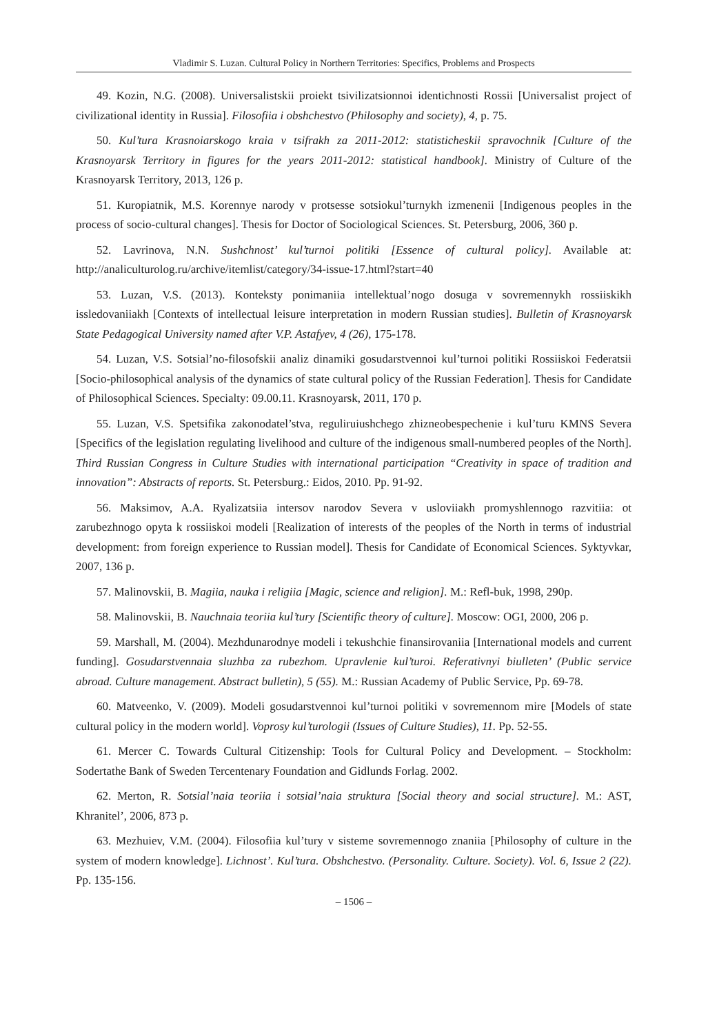Vladimir S. Luzan. Cultural Policy in Northern Territories: Specifics, Problems and Prospects
49. Kozin, N.G. (2008). Universalistskii proiekt tsivilizatsionnoi identichnosti Rossii [Universalist project of civilizational identity in Russia]. Filosofiia i obshchestvo (Philosophy and society), 4, p. 75.
50. Kul’tura Krasnoiarskogo kraia v tsifrakh za 2011-2012: statisticheskii spravochnik [Culture of the Krasnoyarsk Territory in figures for the years 2011-2012: statistical handbook]. Ministry of Culture of the Krasnoyarsk Territory, 2013, 126 p.
51. Kuropiatnik, M.S. Korennye narody v protsesse sotsiokul’turnykh izmenenii [Indigenous peoples in the process of socio-cultural changes]. Thesis for Doctor of Sociological Sciences. St. Petersburg, 2006, 360 p.
52. Lavrinova, N.N. Sushchnost’ kul’turnoi politiki [Essence of cultural policy]. Available at: http://analiculturolog.ru/archive/itemlist/category/34-issue-17.html?start=40
53. Luzan, V.S. (2013). Konteksty ponimaniia intellektual’nogo dosuga v sovremennykh rossiiskikh issledovaniiakh [Contexts of intellectual leisure interpretation in modern Russian studies]. Bulletin of Krasnoyarsk State Pedagogical University named after V.P. Astafyev, 4 (26), 175-178.
54. Luzan, V.S. Sotsial’no-filosofskii analiz dinamiki gosudarstvennoi kul’turnoi politiki Rossiiskoi Federatsii [Socio-philosophical analysis of the dynamics of state cultural policy of the Russian Federation]. Thesis for Candidate of Philosophical Sciences. Specialty: 09.00.11. Krasnoyarsk, 2011, 170 p.
55. Luzan, V.S. Spetsifika zakonodatel’stva, reguliruiushchego zhizneobespechenie i kul’turu KMNS Severa [Specifics of the legislation regulating livelihood and culture of the indigenous small-numbered peoples of the North]. Third Russian Congress in Culture Studies with international participation “Creativity in space of tradition and innovation”: Abstracts of reports. St. Petersburg.: Eidos, 2010. Pp. 91-92.
56. Maksimov, A.A. Ryalizatsiia intersov narodov Severa v usloviiakh promyshlennogo razvitiia: ot zarubezhnogo opyta k rossiiskoi modeli [Realization of interests of the peoples of the North in terms of industrial development: from foreign experience to Russian model]. Thesis for Candidate of Economical Sciences. Syktyvkar, 2007, 136 p.
57. Malinovskii, B. Magiia, nauka i religiia [Magic, science and religion]. M.: Refl-buk, 1998, 290p.
58. Malinovskii, B. Nauchnaia teoriia kul’tury [Scientific theory of culture]. Moscow: OGI, 2000, 206 p.
59. Marshall, M. (2004). Mezhdunarodnye modeli i tekushchie finansirovaniia [International models and current funding]. Gosudarstvennaia sluzhba za rubezhom. Upravlenie kul’turoi. Referativnyi biulleten’ (Public service abroad. Culture management. Abstract bulletin), 5 (55). M.: Russian Academy of Public Service, Pp. 69-78.
60. Matveenko, V. (2009). Modeli gosudarstvennoi kul’turnoi politiki v sovremennom mire [Models of state cultural policy in the modern world]. Voprosy kul’turologii (Issues of Culture Studies), 11. Pp. 52-55.
61. Mercer C. Towards Cultural Citizenship: Tools for Cultural Policy and Development. – Stockholm: Sodertathe Bank of Sweden Tercentenary Foundation and Gidlunds Forlag. 2002.
62. Merton, R. Sotsial’naia teoriia i sotsial’naia struktura [Social theory and social structure]. M.: AST, Khranitel’, 2006, 873 p.
63. Mezhuiev, V.M. (2004). Filosofiia kul’tury v sisteme sovremennogo znaniia [Philosophy of culture in the system of modern knowledge]. Lichnost’. Kul’tura. Obshchestvo. (Personality. Culture. Society). Vol. 6, Issue 2 (22). Pp. 135-156.
– 1506 –